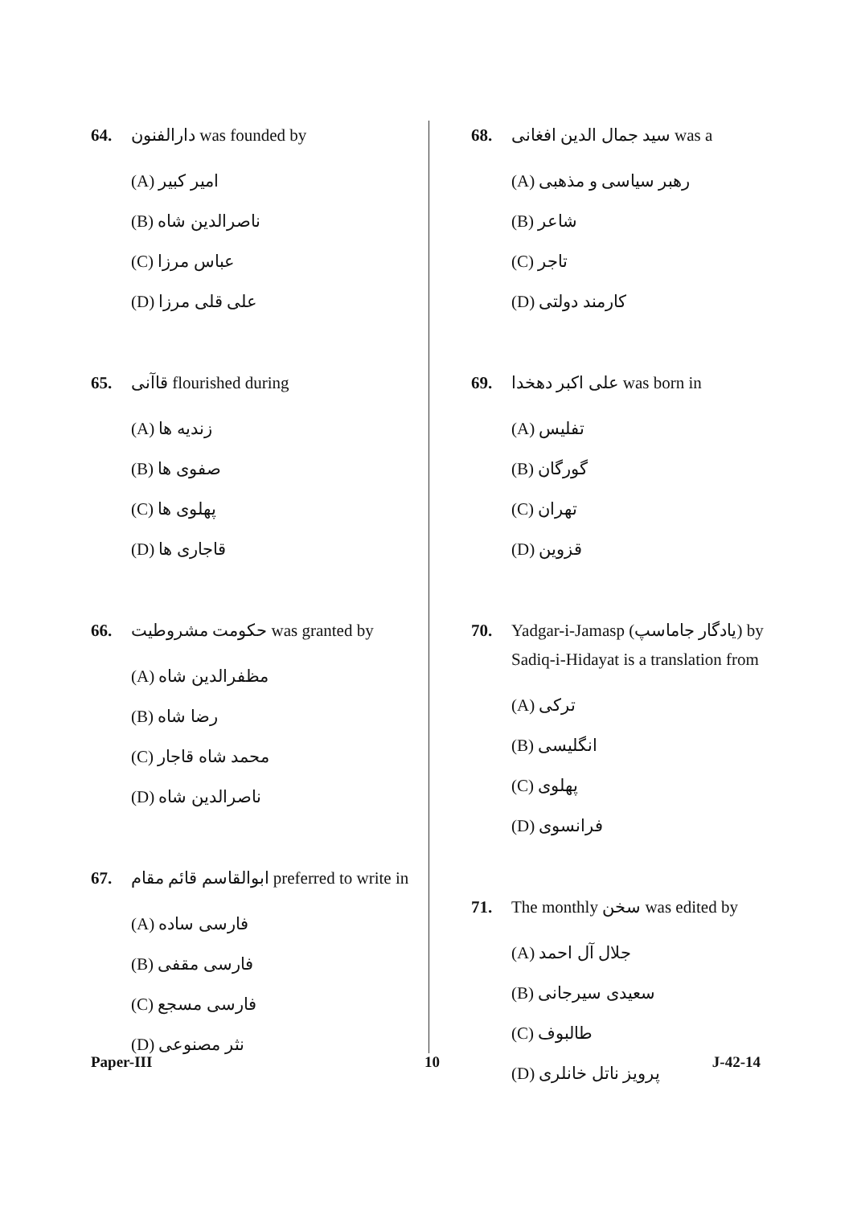64. دارالفنون was founded by
(A) امیر کبیر
(B) ناصرالدین شاه
(C) عباس مرزا
(D) علی قلی مرزا
65. قاآنی flourished during
(A) زندیه ها
(B) صفوی ها
(C) پهلوی ها
(D) قاجاری ها
66. حکومت مشروطیت was granted by
(A) مظفرالدین شاه
(B) رضا شاه
(C) محمد شاه قاجار
(D) ناصرالدین شاه
67. ابوالقاسم قائم مقام preferred to write in
(A) فارسی ساده
(B) فارسی مقفی
(C) فارسی مسجع
(D) نثر مصنوعی
68. سید جمال الدین افغانی was a
(A) رهبر سیاسی و مذهبی
(B) شاعر
(C) تاجر
(D) کارمند دولتی
69. علی اکبر دهخدا was born in
(A) تفلیس
(B) گورگان
(C) تهران
(D) قزوین
70. Yadgar-i-Jamasp (یادگار جاماسپ) by Sadiq-i-Hidayat is a translation from
(A) ترکی
(B) انگلیسی
(C) پهلوی
(D) فرانسوی
71. The monthly سخن was edited by
(A) جلال آل احمد
(B) سعیدی سیرجانی
(C) طالبوف
(D) پرویز ناتل خانلری
Paper-III 10 J-42-14